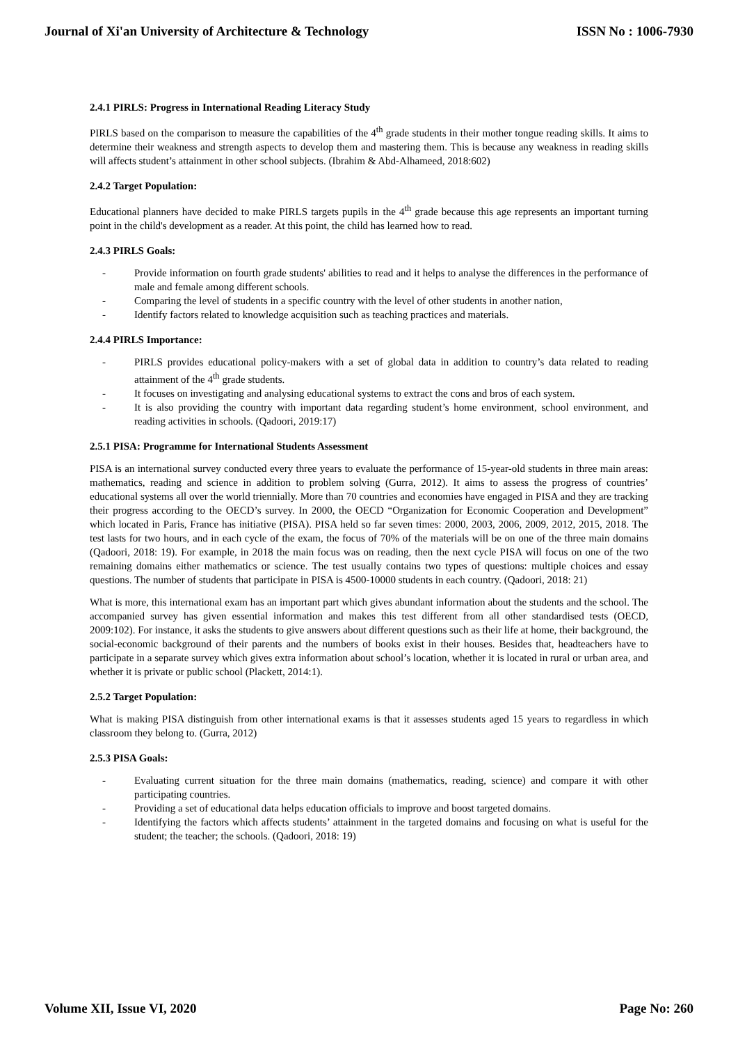Journal of Xi'an University of Architecture & Technology ISSN No : 1006-7930
2.4.1 PIRLS: Progress in International Reading Literacy Study
PIRLS based on the comparison to measure the capabilities of the 4<sup>th</sup> grade students in their mother tongue reading skills. It aims to determine their weakness and strength aspects to develop them and mastering them. This is because any weakness in reading skills will affects student’s attainment in other school subjects. (Ibrahim & Abd-Alhameed, 2018:602)
2.4.2 Target Population:
Educational planners have decided to make PIRLS targets pupils in the 4<sup>th</sup> grade because this age represents an important turning point in the child's development as a reader. At this point, the child has learned how to read.
2.4.3 PIRLS Goals:
- Provide information on fourth grade students' abilities to read and it helps to analyse the differences in the performance of male and female among different schools.
- Comparing the level of students in a specific country with the level of other students in another nation,
- Identify factors related to knowledge acquisition such as teaching practices and materials.
2.4.4 PIRLS Importance:
- PIRLS provides educational policy-makers with a set of global data in addition to country’s data related to reading attainment of the 4<sup>th</sup> grade students.
- It focuses on investigating and analysing educational systems to extract the cons and bros of each system.
- It is also providing the country with important data regarding student’s home environment, school environment, and reading activities in schools. (Qadoori, 2019:17)
2.5.1 PISA: Programme for International Students Assessment
PISA is an international survey conducted every three years to evaluate the performance of 15-year-old students in three main areas: mathematics, reading and science in addition to problem solving (Gurra, 2012). It aims to assess the progress of countries’ educational systems all over the world triennially. More than 70 countries and economies have engaged in PISA and they are tracking their progress according to the OECD’s survey. In 2000, the OECD “Organization for Economic Cooperation and Development” which located in Paris, France has initiative (PISA). PISA held so far seven times: 2000, 2003, 2006, 2009, 2012, 2015, 2018. The test lasts for two hours, and in each cycle of the exam, the focus of 70% of the materials will be on one of the three main domains (Qadoori, 2018: 19). For example, in 2018 the main focus was on reading, then the next cycle PISA will focus on one of the two remaining domains either mathematics or science. The test usually contains two types of questions: multiple choices and essay questions. The number of students that participate in PISA is 4500-10000 students in each country. (Qadoori, 2018: 21)
What is more, this international exam has an important part which gives abundant information about the students and the school. The accompanied survey has given essential information and makes this test different from all other standardised tests (OECD, 2009:102). For instance, it asks the students to give answers about different questions such as their life at home, their background, the social-economic background of their parents and the numbers of books exist in their houses. Besides that, headteachers have to participate in a separate survey which gives extra information about school’s location, whether it is located in rural or urban area, and whether it is private or public school (Plackett, 2014:1).
2.5.2 Target Population:
What is making PISA distinguish from other international exams is that it assesses students aged 15 years to regardless in which classroom they belong to. (Gurra, 2012)
2.5.3 PISA Goals:
- Evaluating current situation for the three main domains (mathematics, reading, science) and compare it with other participating countries.
- Providing a set of educational data helps education officials to improve and boost targeted domains.
- Identifying the factors which affects students’ attainment in the targeted domains and focusing on what is useful for the student; the teacher; the schools. (Qadoori, 2018: 19)
Volume XII, Issue VI, 2020 Page No: 260